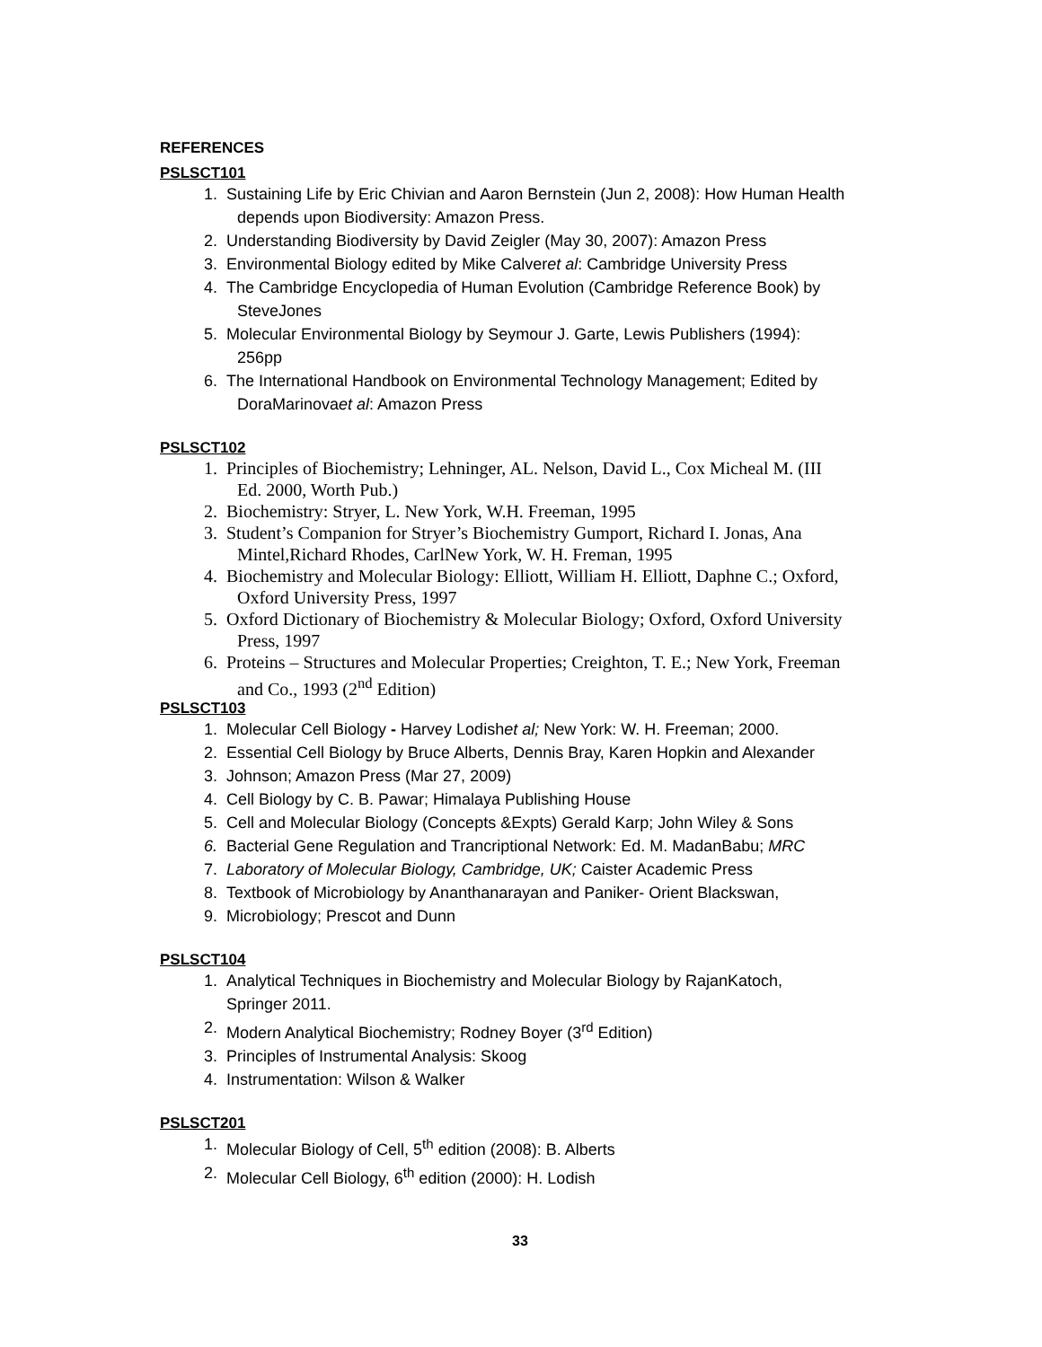REFERENCES
PSLSCT101
1. Sustaining Life by Eric Chivian and Aaron Bernstein (Jun 2, 2008): How Human Health
depends upon Biodiversity: Amazon Press.
2. Understanding Biodiversity by David Zeigler (May 30, 2007): Amazon Press
3. Environmental Biology edited by Mike Calveret al: Cambridge University Press
4. The Cambridge Encyclopedia of Human Evolution (Cambridge Reference Book) by
SteveJones
5. Molecular Environmental Biology by Seymour J. Garte, Lewis Publishers (1994):
256pp
6. The International Handbook on Environmental Technology Management; Edited by
DoraMarinovaet al: Amazon Press
PSLSCT102
1. Principles of Biochemistry; Lehninger, AL. Nelson, David L., Cox Micheal M. (III
Ed. 2000, Worth Pub.)
2. Biochemistry: Stryer, L. New York, W.H. Freeman, 1995
3. Student’s Companion for Stryer’s Biochemistry Gumport, Richard I. Jonas, Ana
Mintel,Richard Rhodes, CarlNew York, W. H. Freman, 1995
4. Biochemistry and Molecular Biology: Elliott, William H. Elliott, Daphne C.; Oxford,
Oxford University Press, 1997
5. Oxford Dictionary of Biochemistry & Molecular Biology; Oxford, Oxford University
Press, 1997
6. Proteins – Structures and Molecular Properties; Creighton, T. E.; New York, Freeman
and Co., 1993 (2<sup>nd</sup> Edition)
PSLSCT103
1. Molecular Cell Biology - Harvey Lodishet al; New York: W. H. Freeman; 2000.
2. Essential Cell Biology by Bruce Alberts, Dennis Bray, Karen Hopkin and Alexander
3. Johnson; Amazon Press (Mar 27, 2009)
4. Cell Biology by C. B. Pawar; Himalaya Publishing House
5. Cell and Molecular Biology (Concepts &Expts) Gerald Karp; John Wiley & Sons
6. Bacterial Gene Regulation and Trancriptional Network: Ed. M. MadanBabu; MRC
7. Laboratory of Molecular Biology, Cambridge, UK; Caister Academic Press
8. Textbook of Microbiology by Ananthanarayan and Paniker- Orient Blackswan,
9. Microbiology; Prescot and Dunn
PSLSCT104
1. Analytical Techniques in Biochemistry and Molecular Biology by RajanKatoch,
Springer 2011.
2. Modern Analytical Biochemistry; Rodney Boyer (3<sup>rd</sup> Edition)
3. Principles of Instrumental Analysis: Skoog
4. Instrumentation: Wilson & Walker
PSLSCT201
1. Molecular Biology of Cell, 5<sup>th</sup> edition (2008): B. Alberts
2. Molecular Cell Biology, 6<sup>th</sup> edition (2000): H. Lodish
33